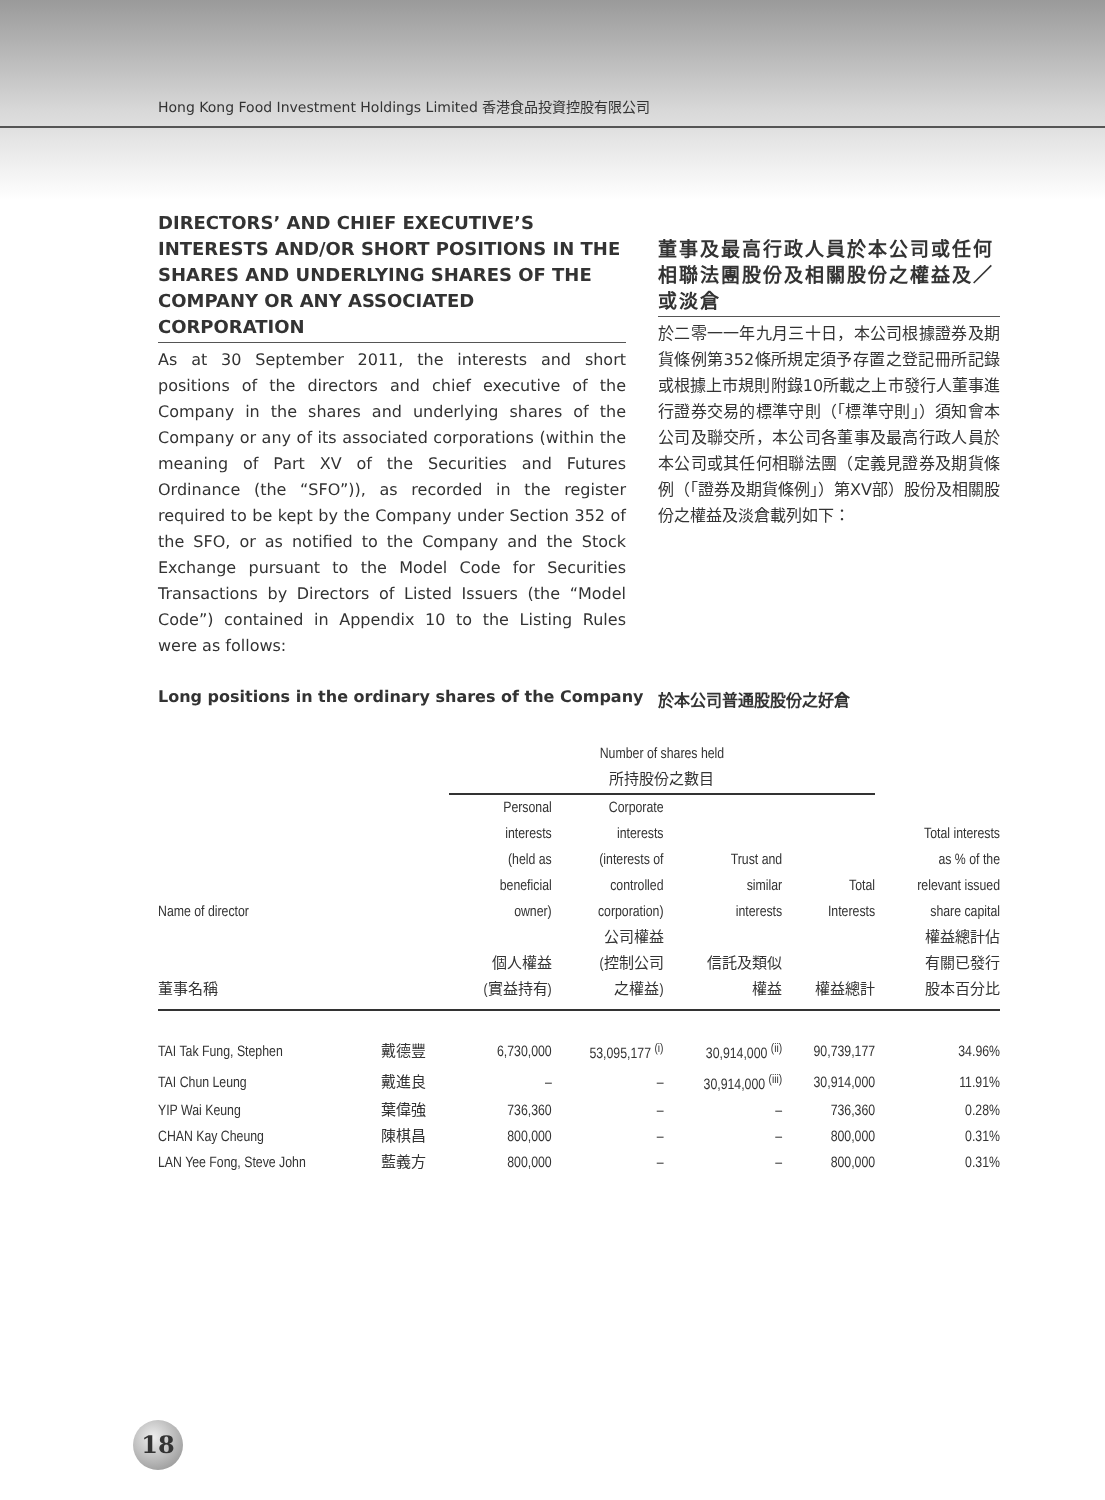Hong Kong Food Investment Holdings Limited 香港食品投資控股有限公司
DIRECTORS’ AND CHIEF EXECUTIVE’S INTERESTS AND/OR SHORT POSITIONS IN THE SHARES AND UNDERLYING SHARES OF THE COMPANY OR ANY ASSOCIATED CORPORATION
As at 30 September 2011, the interests and short positions of the directors and chief executive of the Company in the shares and underlying shares of the Company or any of its associated corporations (within the meaning of Part XV of the Securities and Futures Ordinance (the “SFO”)), as recorded in the register required to be kept by the Company under Section 352 of the SFO, or as notified to the Company and the Stock Exchange pursuant to the Model Code for Securities Transactions by Directors of Listed Issuers (the “Model Code”) contained in Appendix 10 to the Listing Rules were as follows:
董事及最高行政人員於本公司或任何相聯法團股份及相關股份之權益及／或淡倉
於二零一一年九月三十日，本公司根據證券及期貨條例第352條所規定須予存置之登記冊所記錄或根據上市規則附錄10所載之上市發行人董事進行證券交易的標準守則（「標準守則」）須知會本公司及聯交所，本公司各董事及最高行政人員於本公司或其任何相聯法團（定義見證券及期貨條例（「證券及期貨條例」）第XV部）股份及相關股份之權益及淡倉載列如下：
Long positions in the ordinary shares of the Company 於本公司普通股股份之好倉
| | | Number of shares held 所持股份之數目 | | | | |
| --- | --- | --- | --- | --- | --- | --- |
| Name of director 董事名稱 | | Personal interests (held as beneficial owner) 個人權益 (實益持有) | Corporate interests (interests of controlled corporation) 公司權益 (控制公司 之權益) | Trust and similar interests 信託及類似 權益 | Total Interests 權益總計 | Total interests as % of the relevant issued share capital 權益總計佔 有關已發行 股本百分比 |
| TAI Tak Fung, Stephen | 戴德豐 | 6,730,000 | 53,095,177 <sup>(i)</sup> | 30,914,000 <sup>(ii)</sup> | 90,739,177 | 34.96% |
| TAI Chun Leung | 戴進良 | – | – | 30,914,000 <sup>(iii)</sup> | 30,914,000 | 11.91% |
| YIP Wai Keung | 葉偉強 | 736,360 | – | – | 736,360 | 0.28% |
| CHAN Kay Cheung | 陳棋昌 | 800,000 | – | – | 800,000 | 0.31% |
| LAN Yee Fong, Steve John | 藍義方 | 800,000 | – | – | 800,000 | 0.31% |
18